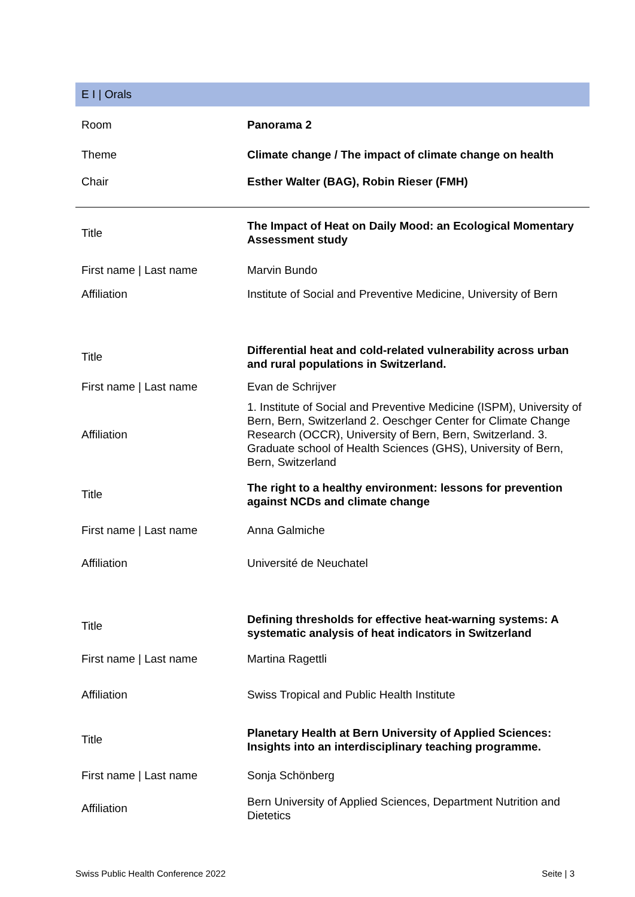E I | Orals
| Room | Panorama 2 |
| Theme | Climate change / The impact of climate change on health |
| Chair | Esther Walter (BAG), Robin Rieser (FMH) |
| Title | The Impact of Heat on Daily Mood: an Ecological Momentary Assessment study |
| First name / Last name | Marvin Bundo |
| Affiliation | Institute of Social and Preventive Medicine, University of Bern |
| Title | Differential heat and cold-related vulnerability across urban and rural populations in Switzerland. |
| First name / Last name | Evan de Schrijver |
| Affiliation | 1. Institute of Social and Preventive Medicine (ISPM), University of Bern, Bern, Switzerland 2. Oeschger Center for Climate Change Research (OCCR), University of Bern, Bern, Switzerland. 3. Graduate school of Health Sciences (GHS), University of Bern, Bern, Switzerland |
| Title | The right to a healthy environment: lessons for prevention against NCDs and climate change |
| First name / Last name | Anna Galmiche |
| Affiliation | Université de Neuchatel |
| Title | Defining thresholds for effective heat-warning systems: A systematic analysis of heat indicators in Switzerland |
| First name / Last name | Martina Ragettli |
| Affiliation | Swiss Tropical and Public Health Institute |
| Title | Planetary Health at Bern University of Applied Sciences: Insights into an interdisciplinary teaching programme. |
| First name / Last name | Sonja Schönberg |
| Affiliation | Bern University of Applied Sciences, Department Nutrition and Dietetics |
Swiss Public Health Conference 2022 Seite | 3